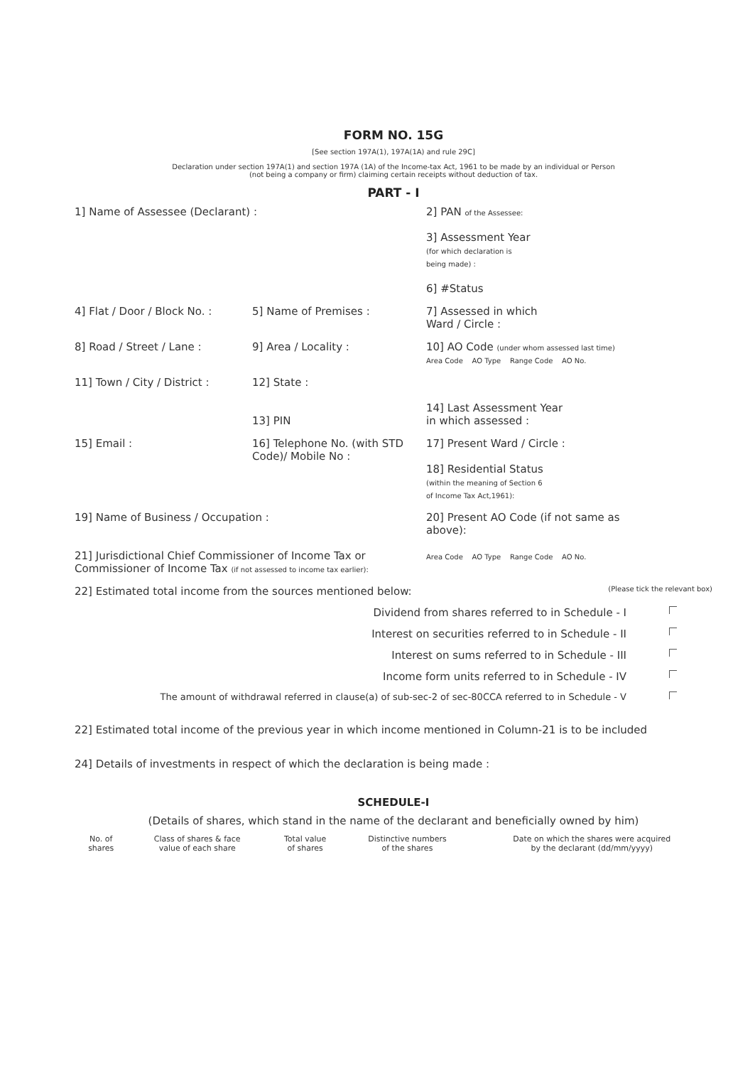FORM NO. 15G
[See section 197A(1), 197A(1A) and rule 29C]
Declaration under section 197A(1) and section 197A (1A) of the Income-tax Act, 1961 to be made by an individual or Person
(not being a company or firm) claiming certain receipts without deduction of tax.
PART - I
1] Name of Assessee (Declarant) : 2] PAN of the Assessee:
3] Assessment Year
(for which declaration is
being made) :
6] #Status
4] Flat / Door / Block No. :
5] Name of Premises : 7] Assessed in which
Ward / Circle :
8] Road / Street / Lane : 9] Area / Locality : 10] AO Code (under whom assessed last time)
Area Code AO Type Range Code AO No.
11] Town / City / District :
12] State :
13] PIN
14] Last Assessment Year
in which assessed :
15] Email : 16] Telephone No. (with STD Code)/ Mobile No :
17] Present Ward / Circle :
18] Residential Status
(within the meaning of Section 6
of Income Tax Act,1961):
19] Name of Business / Occupation :
21] Jurisdictional Chief Commissioner of Income Tax or
Commissioner of Income Tax (if not assessed to income tax earlier):
20] Present AO Code (if not same as above):
Area Code AO Type Range Code AO No.
22] Estimated total income from the sources mentioned below:
(Please tick the relevant box)
Dividend from shares referred to in Schedule - I
Interest on securities referred to in Schedule - II
Interest on sums referred to in Schedule - III
Income form units referred to in Schedule - IV
The amount of withdrawal referred in clause(a) of sub-sec-2 of sec-80CCA referred to in Schedule - V
22] Estimated total income of the previous year in which income mentioned in Column-21 is to be included
24] Details of investments in respect of which the declaration is being made :
SCHEDULE-I
(Details of shares, which stand in the name of the declarant and beneficially owned by him)
| No. of shares | Class of shares & face value of each share | Total value of shares | Distinctive numbers of the shares | Date on which the shares were acquired by the declarant (dd/mm/yyyy) |
| --- | --- | --- | --- | --- |